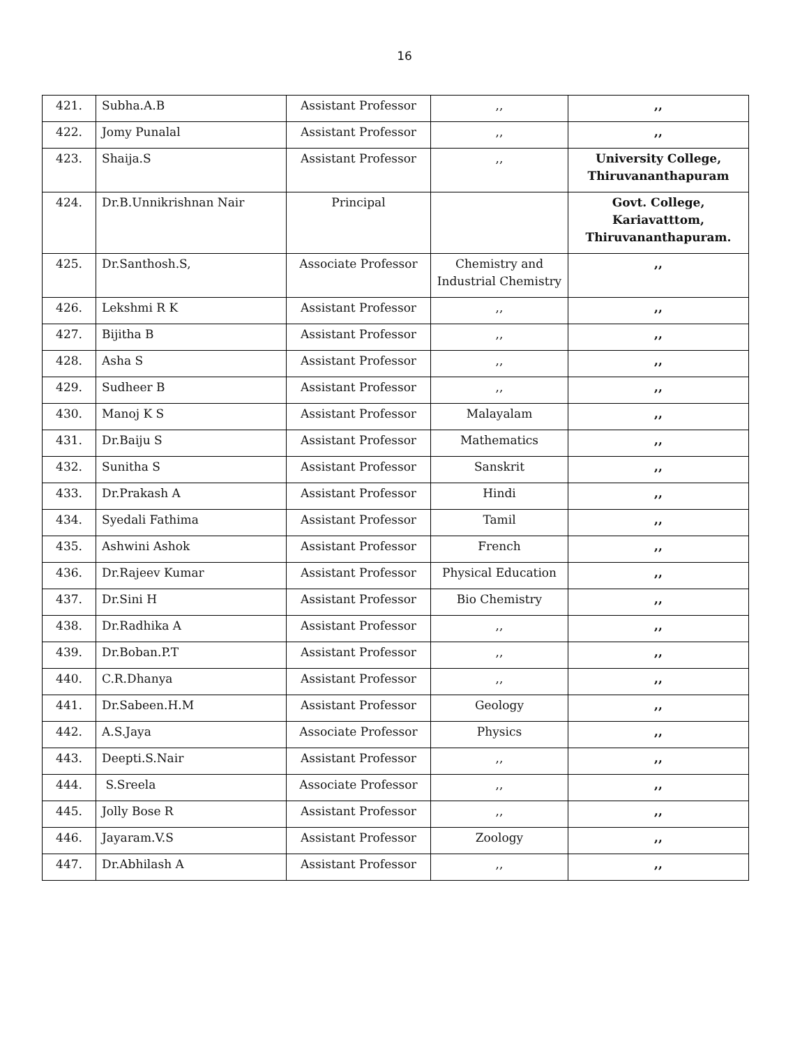16
| 421. | Subha.A.B | Assistant Professor | ,, | ,, |
| 422. | Jomy Punalal | Assistant Professor | ,, | ,, |
| 423. | Shaija.S | Assistant Professor | ,, | University College, Thiruvananthapuram |
| 424. | Dr.B.Unnikrishnan Nair | Principal | | Govt. College, Kariavatttom, Thiruvananthapuram. |
| 425. | Dr.Santhosh.S, | Associate Professor | Chemistry and Industrial Chemistry | ,, |
| 426. | Lekshmi R K | Assistant Professor | ,, | ,, |
| 427. | Bijitha B | Assistant Professor | ,, | ,, |
| 428. | Asha S | Assistant Professor | ,, | ,, |
| 429. | Sudheer B | Assistant Professor | ,, | ,, |
| 430. | Manoj K S | Assistant Professor | Malayalam | ,, |
| 431. | Dr.Baiju S | Assistant Professor | Mathematics | ,, |
| 432. | Sunitha S | Assistant Professor | Sanskrit | ,, |
| 433. | Dr.Prakash A | Assistant Professor | Hindi | ,, |
| 434. | Syedali Fathima | Assistant Professor | Tamil | ,, |
| 435. | Ashwini Ashok | Assistant Professor | French | ,, |
| 436. | Dr.Rajeev Kumar | Assistant Professor | Physical Education | ,, |
| 437. | Dr.Sini H | Assistant Professor | Bio Chemistry | ,, |
| 438. | Dr.Radhika A | Assistant Professor | ,, | ,, |
| 439. | Dr.Boban.P.T | Assistant Professor | ,, | ,, |
| 440. | C.R.Dhanya | Assistant Professor | ,, | ,, |
| 441. | Dr.Sabeen.H.M | Assistant Professor | Geology | ,, |
| 442. | A.S.Jaya | Associate Professor | Physics | ,, |
| 443. | Deepti.S.Nair | Assistant Professor | ,, | ,, |
| 444. | S.Sreela | Associate Professor | ,, | ,, |
| 445. | Jolly Bose R | Assistant Professor | ,, | ,, |
| 446. | Jayaram.V.S | Assistant Professor | Zoology | ,, |
| 447. | Dr.Abhilash A | Assistant Professor | ,, | ,, |